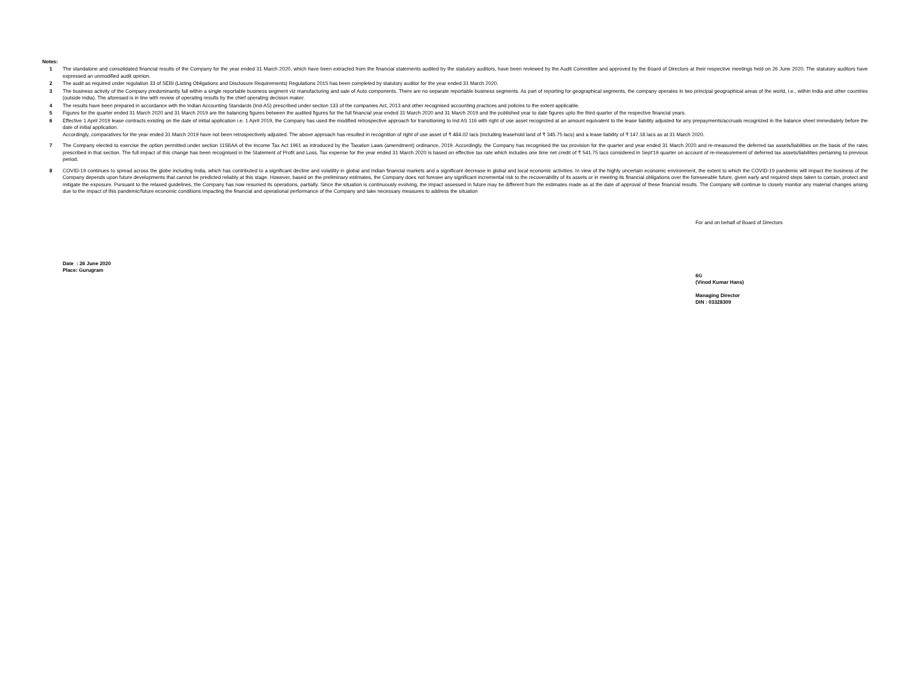Notes:
1 The standalone and consolidated financial results of the Company for the year ended 31 March 2020, which have been extracted from the financial statements audited by the statutory auditors, have been reviewed by the Audit Committee and approved by the Board of Directors at their respective meetings held on 26 June 2020. The statutory auditors have expressed an unmodified audit opinion.
2 The audit as required under regulation 33 of SEBI (Listing Obligations and Disclosure Requirements) Regulations 2015 has been completed by statutory auditor for the year ended 31 March 2020.
3 The business activity of the Company predominantly fall within a single reportable business segment viz manufacturing and sale of Auto components. There are no separate reportable business segments. As part of reporting for geographical segments, the company operates in two principal geographical areas of the world, i.e., within India and other countries (outside India). The aforesaid is in line with review of operating results by the chief operating decision maker.
4 The results have been prepared in accordance with the Indian Accounting Standards (Ind-AS) prescribed under section 133 of the companies Act, 2013 and other recognised accounting practices and policies to the extent applicable.
5 Figures for the quarter ended 31 March 2020 and 31 March 2019 are the balancing figures between the audited figures for the full financial year ended 31 March 2020 and 31 March 2019 and the published year to date figures upto the third quarter of the respective financial years.
6 Effective 1 April 2019 lease contracts existing on the date of initial application i.e. 1 April 2019, the Company has used the modified retrospective approach for transitioning to Ind AS 116 with right of use asset recognized at an amount equivalent to the lease liability adjusted for any prepayments/accruals recognized in the balance sheet immediately before the date of initial application.
Accordingly, comparatives for the year ended 31 March 2019 have not been retrospectively adjusted. The above approach has resulted in recognition of right of use asset of ₹ 484.02 lacs (including leasehold land of ₹ 345.75 lacs) and a lease liability of ₹ 147.18 lacs as at 31 March 2020.
7 The Company elected to exercise the option permitted under section 115BAA of the Income Tax Act 1961 as introduced by the Taxation Laws (amendment) ordinance, 2019. Accordingly, the Company has recognised the tax provision for the quarter and year ended 31 March 2020 and re-measured the deferred tax assets/liabilities on the basis of the rates prescribed in that section. The full impact of this change has been recognised in the Statement of Profit and Loss. Tax expense for the year ended 31 March 2020 is based on effective tax rate which includes one time net credit of ₹ 541.75 lacs considered in Sept'19 quarter on account of re-measurement of deferred tax assets/liabilities pertaining to previous period.
8 COVID-19 continues to spread across the globe including India, which has contributed to a significant decline and volatility in global and Indian financial markets and a significant decrease in global and local economic activities. In view of the highly uncertain economic environment, the extent to which the COVID-19 pandemic will impact the business of the Company depends upon future developments that cannot be predicted reliably at this stage. However, based on the preliminary estimates, the Company does not foresee any significant incremental risk to the recoverability of its assets or in meeting its financial obligations over the foreseeable future, given early and required steps taken to contain, protect and mitigate the exposure. Pursuant to the relaxed guidelines, the Company has now resumed its operations, partially. Since the situation is continuously evolving, the impact assessed in future may be different from the estimates made as at the date of approval of these financial results. The Company will continue to closely monitor any material changes arising due to the impact of this pandemic/future economic conditions impacting the financial and operational performance of the Company and take necessary measures to address the situation
Date : 26 June 2020
Place: Gurugram
For and on behalf of Board of Directors
6G
(Vinod Kumar Hans)
Managing Director
DIN : 03328309